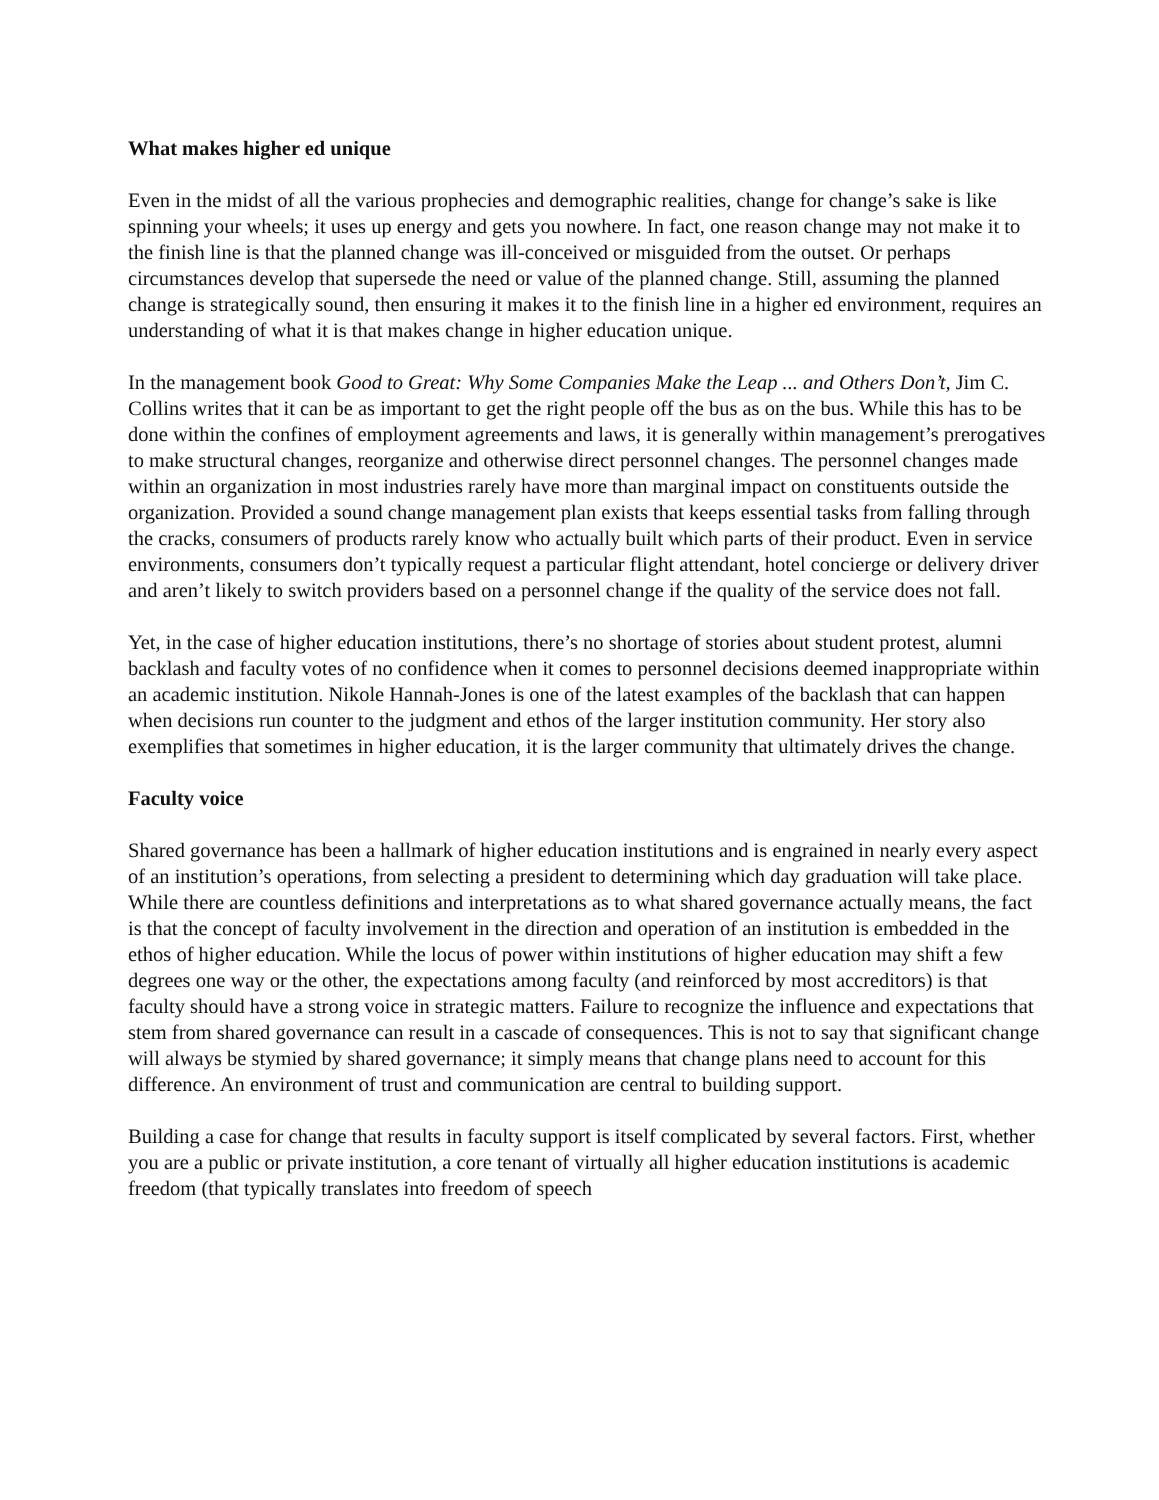What makes higher ed unique
Even in the midst of all the various prophecies and demographic realities, change for change’s sake is like spinning your wheels; it uses up energy and gets you nowhere. In fact, one reason change may not make it to the finish line is that the planned change was ill-conceived or misguided from the outset. Or perhaps circumstances develop that supersede the need or value of the planned change. Still, assuming the planned change is strategically sound, then ensuring it makes it to the finish line in a higher ed environment, requires an understanding of what it is that makes change in higher education unique.
In the management book Good to Great: Why Some Companies Make the Leap ... and Others Don’t, Jim C. Collins writes that it can be as important to get the right people off the bus as on the bus. While this has to be done within the confines of employment agreements and laws, it is generally within management’s prerogatives to make structural changes, reorganize and otherwise direct personnel changes. The personnel changes made within an organization in most industries rarely have more than marginal impact on constituents outside the organization. Provided a sound change management plan exists that keeps essential tasks from falling through the cracks, consumers of products rarely know who actually built which parts of their product. Even in service environments, consumers don’t typically request a particular flight attendant, hotel concierge or delivery driver and aren’t likely to switch providers based on a personnel change if the quality of the service does not fall.
Yet, in the case of higher education institutions, there’s no shortage of stories about student protest, alumni backlash and faculty votes of no confidence when it comes to personnel decisions deemed inappropriate within an academic institution. Nikole Hannah-Jones is one of the latest examples of the backlash that can happen when decisions run counter to the judgment and ethos of the larger institution community. Her story also exemplifies that sometimes in higher education, it is the larger community that ultimately drives the change.
Faculty voice
Shared governance has been a hallmark of higher education institutions and is engrained in nearly every aspect of an institution’s operations, from selecting a president to determining which day graduation will take place. While there are countless definitions and interpretations as to what shared governance actually means, the fact is that the concept of faculty involvement in the direction and operation of an institution is embedded in the ethos of higher education. While the locus of power within institutions of higher education may shift a few degrees one way or the other, the expectations among faculty (and reinforced by most accreditors) is that faculty should have a strong voice in strategic matters. Failure to recognize the influence and expectations that stem from shared governance can result in a cascade of consequences. This is not to say that significant change will always be stymied by shared governance; it simply means that change plans need to account for this difference. An environment of trust and communication are central to building support.
Building a case for change that results in faculty support is itself complicated by several factors. First, whether you are a public or private institution, a core tenant of virtually all higher education institutions is academic freedom (that typically translates into freedom of speech